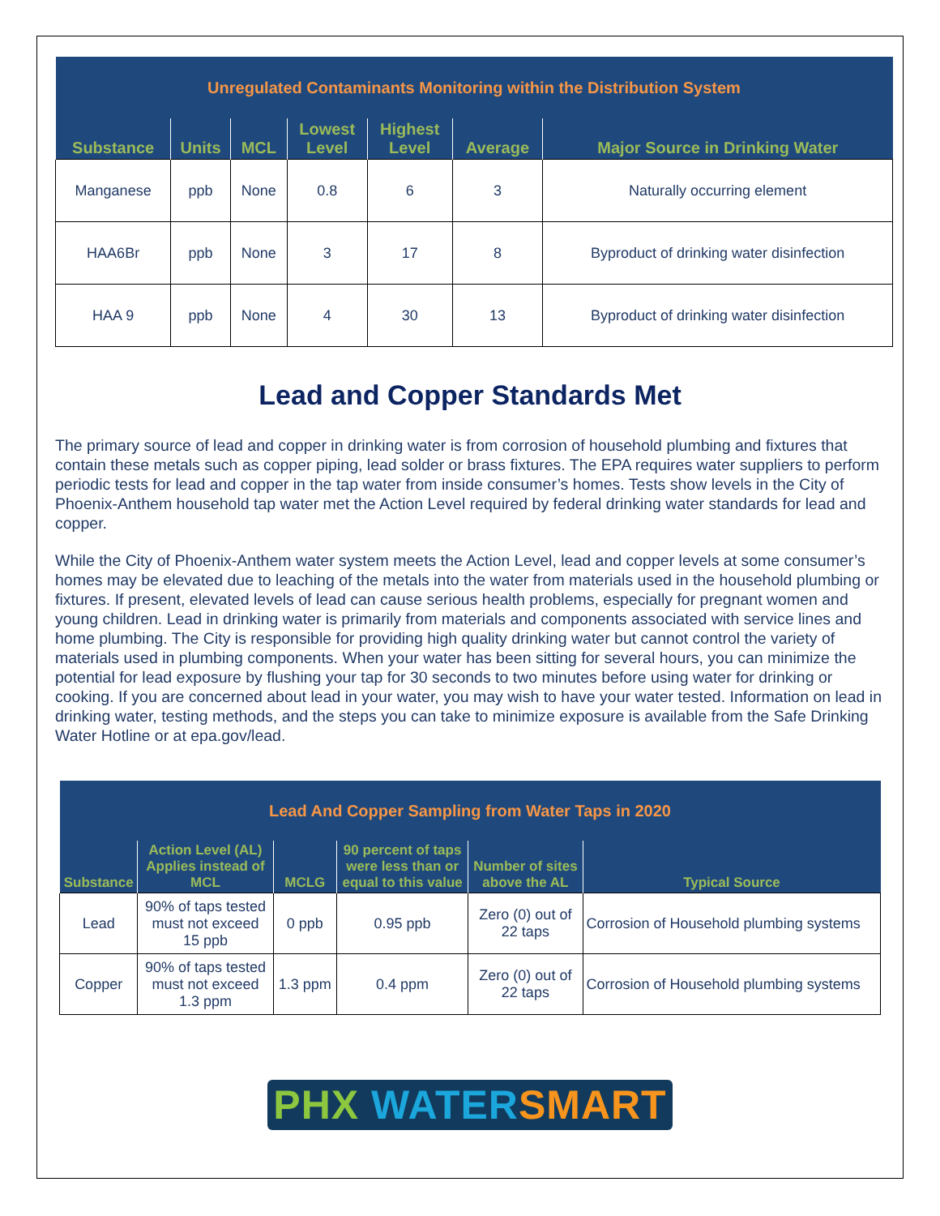| Unregulated Contaminants Monitoring within the Distribution System | | | | | | |
| Substance | Units | MCL | Lowest Level | Highest Level | Average | Major Source in Drinking Water |
| Manganese | ppb | None | 0.8 | 6 | 3 | Naturally occurring element |
| HAA6Br | ppb | None | 3 | 17 | 8 | Byproduct of drinking water disinfection |
| HAA 9 | ppb | None | 4 | 30 | 13 | Byproduct of drinking water disinfection |
Lead and Copper Standards Met
The primary source of lead and copper in drinking water is from corrosion of household plumbing and fixtures that contain these metals such as copper piping, lead solder or brass fixtures. The EPA requires water suppliers to perform periodic tests for lead and copper in the tap water from inside consumer’s homes. Tests show levels in the City of Phoenix-Anthem household tap water met the Action Level required by federal drinking water standards for lead and copper.
While the City of Phoenix-Anthem water system meets the Action Level, lead and copper levels at some consumer’s homes may be elevated due to leaching of the metals into the water from materials used in the household plumbing or fixtures. If present, elevated levels of lead can cause serious health problems, especially for pregnant women and young children. Lead in drinking water is primarily from materials and components associated with service lines and home plumbing. The City is responsible for providing high quality drinking water but cannot control the variety of materials used in plumbing components. When your water has been sitting for several hours, you can minimize the potential for lead exposure by flushing your tap for 30 seconds to two minutes before using water for drinking or cooking. If you are concerned about lead in your water, you may wish to have your water tested. Information on lead in drinking water, testing methods, and the steps you can take to minimize exposure is available from the Safe Drinking Water Hotline or at epa.gov/lead.
| Lead And Copper Sampling from Water Taps in 2020 | | | | | |
| Substance | Action Level (AL) Applies instead of MCL | MCLG | 90 percent of taps were less than or equal to this value | Number of sites above the AL | Typical Source |
| Lead | 90% of taps tested must not exceed 15 ppb | 0 ppb | 0.95 ppb | Zero (0) out of 22 taps | Corrosion of Household plumbing systems |
| Copper | 90% of taps tested must not exceed 1.3 ppm | 1.3 ppm | 0.4 ppm | Zero (0) out of 22 taps | Corrosion of Household plumbing systems |
PHX WATER SMART